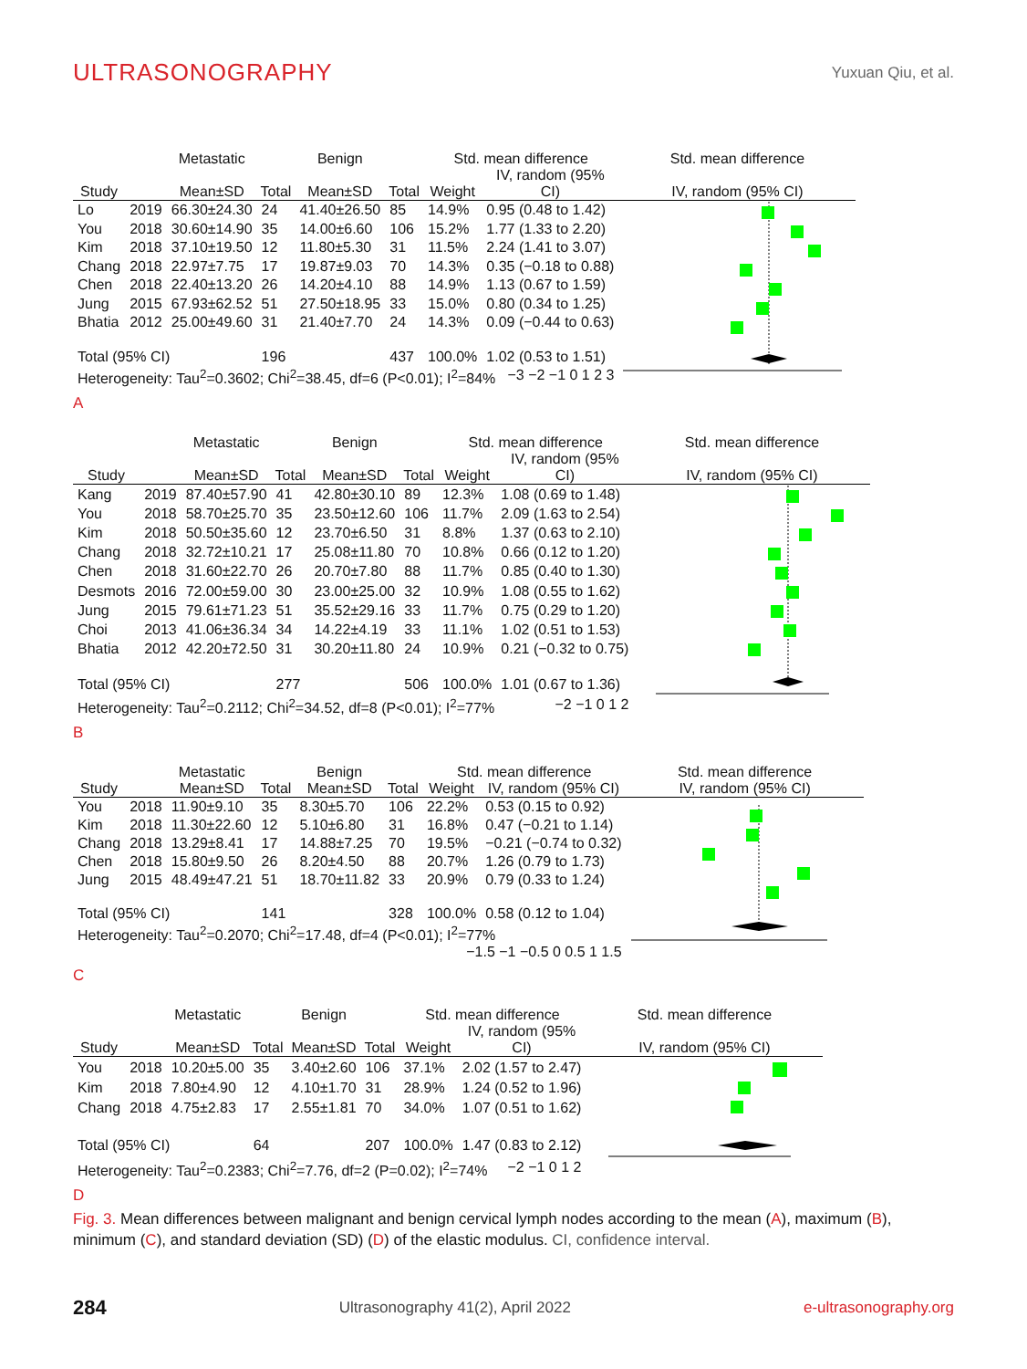ULTRASONOGRAPHY
Yuxuan Qiu, et al.
| | | Metastatic | | Benign | | Std. mean difference | | Std. mean difference |
| --- | --- | --- | --- | --- | --- | --- | --- | --- |
| Study | | Mean±SD | Total | Mean±SD | Total | Weight | IV, random (95% CI) | IV, random (95% CI) |
| Lo | 2019 | 66.30±24.30 | 24 | 41.40±26.50 | 85 | 14.9% | 0.95 (0.48 to 1.42) | |
| You | 2018 | 30.60±14.90 | 35 | 14.00±6.60 | 106 | 15.2% | 1.77 (1.33 to 2.20) | |
| Kim | 2018 | 37.10±19.50 | 12 | 11.80±5.30 | 31 | 11.5% | 2.24 (1.41 to 3.07) | |
| Chang | 2018 | 22.97±7.75 | 17 | 19.87±9.03 | 70 | 14.3% | 0.35 (−0.18 to 0.88) | |
| Chen | 2018 | 22.40±13.20 | 26 | 14.20±4.10 | 88 | 14.9% | 1.13 (0.67 to 1.59) | |
| Jung | 2015 | 67.93±62.52 | 51 | 27.50±18.95 | 33 | 15.0% | 0.80 (0.34 to 1.25) | |
| Bhatia | 2012 | 25.00±49.60 | 31 | 21.40±7.70 | 24 | 14.3% | 0.09 (−0.44 to 0.63) | |
| Total (95% CI) | | | 196 | | 437 | 100.0% | 1.02 (0.53 to 1.51) | |
| Heterogeneity: Tau<sup>2</sup>=0.3602; Chi<sup>2</sup>=38.45, df=6 (P<0.01); I<sup>2</sup>=84% −3 −2 −1 0 1 2 3 | | | | | | | | |
A
| | | Metastatic | | Benign | | Std. mean difference | | Std. mean difference |
| --- | --- | --- | --- | --- | --- | --- | --- | --- |
| Study | | Mean±SD | Total | Mean±SD | Total | Weight | IV, random (95% CI) | IV, random (95% CI) |
| Kang | 2019 | 87.40±57.90 | 41 | 42.80±30.10 | 89 | 12.3% | 1.08 (0.69 to 1.48) | |
| You | 2018 | 58.70±25.70 | 35 | 23.50±12.60 | 106 | 11.7% | 2.09 (1.63 to 2.54) | |
| Kim | 2018 | 50.50±35.60 | 12 | 23.70±6.50 | 31 | 8.8% | 1.37 (0.63 to 2.10) | |
| Chang | 2018 | 32.72±10.21 | 17 | 25.08±11.80 | 70 | 10.8% | 0.66 (0.12 to 1.20) | |
| Chen | 2018 | 31.60±22.70 | 26 | 20.70±7.80 | 88 | 11.7% | 0.85 (0.40 to 1.30) | |
| Desmots | 2016 | 72.00±59.00 | 30 | 23.00±25.00 | 32 | 10.9% | 1.08 (0.55 to 1.62) | |
| Jung | 2015 | 79.61±71.23 | 51 | 35.52±29.16 | 33 | 11.7% | 0.75 (0.29 to 1.20) | |
| Choi | 2013 | 41.06±36.34 | 34 | 14.22±4.19 | 33 | 11.1% | 1.02 (0.51 to 1.53) | |
| Bhatia | 2012 | 42.20±72.50 | 31 | 30.20±11.80 | 24 | 10.9% | 0.21 (−0.32 to 0.75) | |
| Total (95% CI) | | | 277 | | 506 | 100.0% | 1.01 (0.67 to 1.36) | |
| Heterogeneity: Tau<sup>2</sup>=0.2112; Chi<sup>2</sup>=34.52, df=8 (P<0.01); I<sup>2</sup>=77% −2 −1 0 1 2 | | | | | | | | |
B
| | | Metastatic | | Benign | | Std. mean difference | | Std. mean difference |
| --- | --- | --- | --- | --- | --- | --- | --- | --- |
| Study | | Mean±SD | Total | Mean±SD | Total | Weight | IV, random (95% CI) | IV, random (95% CI) |
| You | 2018 | 11.90±9.10 | 35 | 8.30±5.70 | 106 | 22.2% | 0.53 (0.15 to 0.92) | |
| Kim | 2018 | 11.30±22.60 | 12 | 5.10±6.80 | 31 | 16.8% | 0.47 (−0.21 to 1.14) | |
| Chang | 2018 | 13.29±8.41 | 17 | 14.88±7.25 | 70 | 19.5% | −0.21 (−0.74 to 0.32) | |
| Chen | 2018 | 15.80±9.50 | 26 | 8.20±4.50 | 88 | 20.7% | 1.26 (0.79 to 1.73) | |
| Jung | 2015 | 48.49±47.21 | 51 | 18.70±11.82 | 33 | 20.9% | 0.79 (0.33 to 1.24) | |
| Total (95% CI) | | | 141 | | 328 | 100.0% | 0.58 (0.12 to 1.04) | |
| Heterogeneity: Tau<sup>2</sup>=0.2070; Chi<sup>2</sup>=17.48, df=4 (P<0.01); I<sup>2</sup>=77% −1.5 −1 −0.5 0 0.5 1 1.5 | | | | | | | | |
C
| | | Metastatic | | Benign | | Std. mean difference | | Std. mean difference |
| --- | --- | --- | --- | --- | --- | --- | --- | --- |
| Study | | Mean±SD | Total | Mean±SD | Total | Weight | IV, random (95% CI) | IV, random (95% CI) |
| You | 2018 | 10.20±5.00 | 35 | 3.40±2.60 | 106 | 37.1% | 2.02 (1.57 to 2.47) | |
| Kim | 2018 | 7.80±4.90 | 12 | 4.10±1.70 | 31 | 28.9% | 1.24 (0.52 to 1.96) | |
| Chang | 2018 | 4.75±2.83 | 17 | 2.55±1.81 | 70 | 34.0% | 1.07 (0.51 to 1.62) | |
| Total (95% CI) | | | 64 | | 207 | 100.0% | 1.47 (0.83 to 2.12) | |
| Heterogeneity: Tau<sup>2</sup>=0.2383; Chi<sup>2</sup>=7.76, df=2 (P=0.02); I<sup>2</sup>=74% −2 −1 0 1 2 | | | | | | | | |
D
Fig. 3. Mean differences between malignant and benign cervical lymph nodes according to the mean (A), maximum (B), minimum (C), and standard deviation (SD) (D) of the elastic modulus. CI, confidence interval.
284 Ultrasonography 41(2), April 2022 e-ultrasonography.org